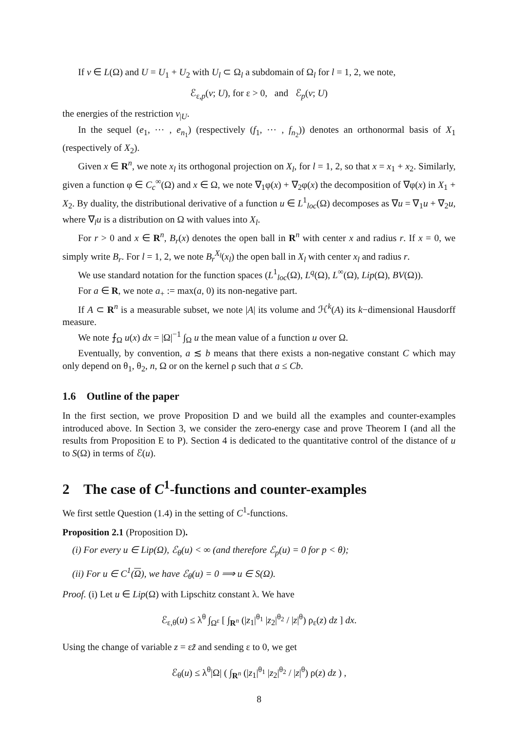If v ∈ L(Ω) and U = U<sub>1</sub> + U<sub>2</sub> with U<sub>l</sub> ⊂ Ω<sub>l</sub> a subdomain of Ω<sub>l</sub> for l = 1, 2, we note,
ℰ<sub>ε,p</sub>(v; U), for ε > 0, and ℰ<sub>p</sub>(v; U)
the energies of the restriction v<sub>|U</sub>.
In the sequel (e<sub>1</sub>, ⋯ , e<sub>n<sub>1</sub></sub>) (respectively (f<sub>1</sub>, ⋯ , f<sub>n<sub>2</sub></sub>)) denotes an orthonormal basis of X<sub>1</sub> (respectively of X<sub>2</sub>).
Given x ∈ R<sup>n</sup>, we note x<sub>l</sub> its orthogonal projection on X<sub>l</sub>, for l = 1, 2, so that x = x<sub>1</sub> + x<sub>2</sub>. Similarly, given a function φ ∈ C<sub>c</sub><sup>∞</sup>(Ω) and x ∈ Ω, we note ∇<sub>1</sub>φ(x) + ∇<sub>2</sub>φ(x) the decomposition of ∇φ(x) in X<sub>1</sub> + X<sub>2</sub>. By duality, the distributional derivative of a function u ∈ L<sup>1</sup><sub>loc</sub>(Ω) decomposes as ∇u = ∇<sub>1</sub>u + ∇<sub>2</sub>u, where ∇<sub>l</sub>u is a distribution on Ω with values into X<sub>l</sub>.
For r > 0 and x ∈ R<sup>n</sup>, B<sub>r</sub>(x) denotes the open ball in R<sup>n</sup> with center x and radius r. If x = 0, we simply write B<sub>r</sub>. For l = 1, 2, we note B<sub>r</sub><sup>X<sub>l</sub></sup>(x<sub>l</sub>) the open ball in X<sub>l</sub> with center x<sub>l</sub> and radius r.
We use standard notation for the function spaces (L<sup>1</sup><sub>loc</sub>(Ω), L<sup>q</sup>(Ω), L<sup>∞</sup>(Ω), Lip(Ω), BV(Ω)).
For a ∈ R, we note a<sub>+</sub> := max(a, 0) its non-negative part.
If A ⊂ R<sup>n</sup> is a measurable subset, we note |A| its volume and ℋ<sup>k</sup>(A) its k−dimensional Hausdorff measure.
We note ⨍<sub>Ω</sub> u(x) dx = |Ω|<sup>−1</sup> ∫<sub>Ω</sub> u the mean value of a function u over Ω.
Eventually, by convention, a ≲ b means that there exists a non-negative constant C which may only depend on θ<sub>1</sub>, θ<sub>2</sub>, n, Ω or on the kernel ρ such that a ≤ Cb.
1.6 Outline of the paper
In the first section, we prove Proposition D and we build all the examples and counter-examples introduced above. In Section 3, we consider the zero-energy case and prove Theorem I (and all the results from Proposition E to P). Section 4 is dedicated to the quantitative control of the distance of u to S(Ω) in terms of ℰ(u).
2 The case of C<sup>1</sup>-functions and counter-examples
We first settle Question (1.4) in the setting of C<sup>1</sup>-functions.
Proposition 2.1 (Proposition D).
(i) For every u ∈ Lip(Ω), ℰ<sub>θ</sub>(u) < ∞ (and therefore ℰ<sub>p</sub>(u) = 0 for p < θ);
(ii) For u ∈ C<sup>1</sup>(Ω), we have ℰ<sub>θ</sub>(u) = 0 ⟹ u ∈ S(Ω).
Proof. (i) Let u ∈ Lip(Ω) with Lipschitz constant λ. We have
ℰ<sub>ε,θ</sub>(u) ≤ λ<sup>θ</sup> ∫<sub>Ω<sup>ε</sup></sub> [ ∫<sub>R<sup>n</sup></sub> (|z<sub>1</sub>|<sup>θ<sub>1</sub></sup> |z<sub>2</sub>|<sup>θ<sub>2</sub></sup> / |z|<sup>θ</sup>) ρ<sub>ε</sub>(z) dz ] dx.
Using the change of variable z = εz̃ and sending ε to 0, we get
ℰ<sub>θ</sub>(u) ≤ λ<sup>θ</sup>|Ω| ( ∫<sub>R<sup>n</sup></sub> (|z<sub>1</sub>|<sup>θ<sub>1</sub></sup> |z<sub>2</sub>|<sup>θ<sub>2</sub></sup> / |z|<sup>θ</sup>) ρ(z) dz ) ,
8